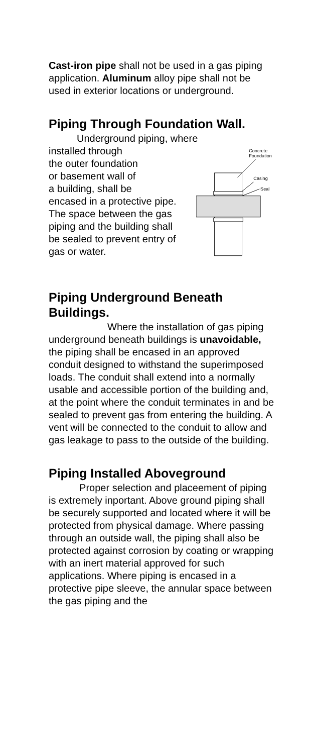Cast-iron pipe shall not be used in a gas piping application. Aluminum alloy pipe shall not be used in exterior locations or underground.
Piping Through Foundation Wall.
Underground piping, where
installed through
the outer foundation
or basement wall of
a building, shall be
encased in a protective pipe. The space between the gas piping and the building shall be sealed to prevent entry of gas or water.
Concrete
Foundation
Casing
Seal
Piping Underground Beneath Buildings.
Where the installation of gas piping underground beneath buildings is unavoidable, the piping shall be encased in an approved conduit designed to withstand the superimposed loads. The conduit shall extend into a normally usable and accessible portion of the building and, at the point where the conduit terminates in and be sealed to prevent gas from entering the building. A vent will be connected to the conduit to allow and gas leakage to pass to the outside of the building.
Piping Installed Aboveground
Proper selection and placeement of piping is extremely inportant. Above ground piping shall be securely supported and located where it will be protected from physical damage. Where passing through an outside wall, the piping shall also be protected against corrosion by coating or wrapping with an inert material approved for such applications. Where piping is encased in a protective pipe sleeve, the annular space between the gas piping and the